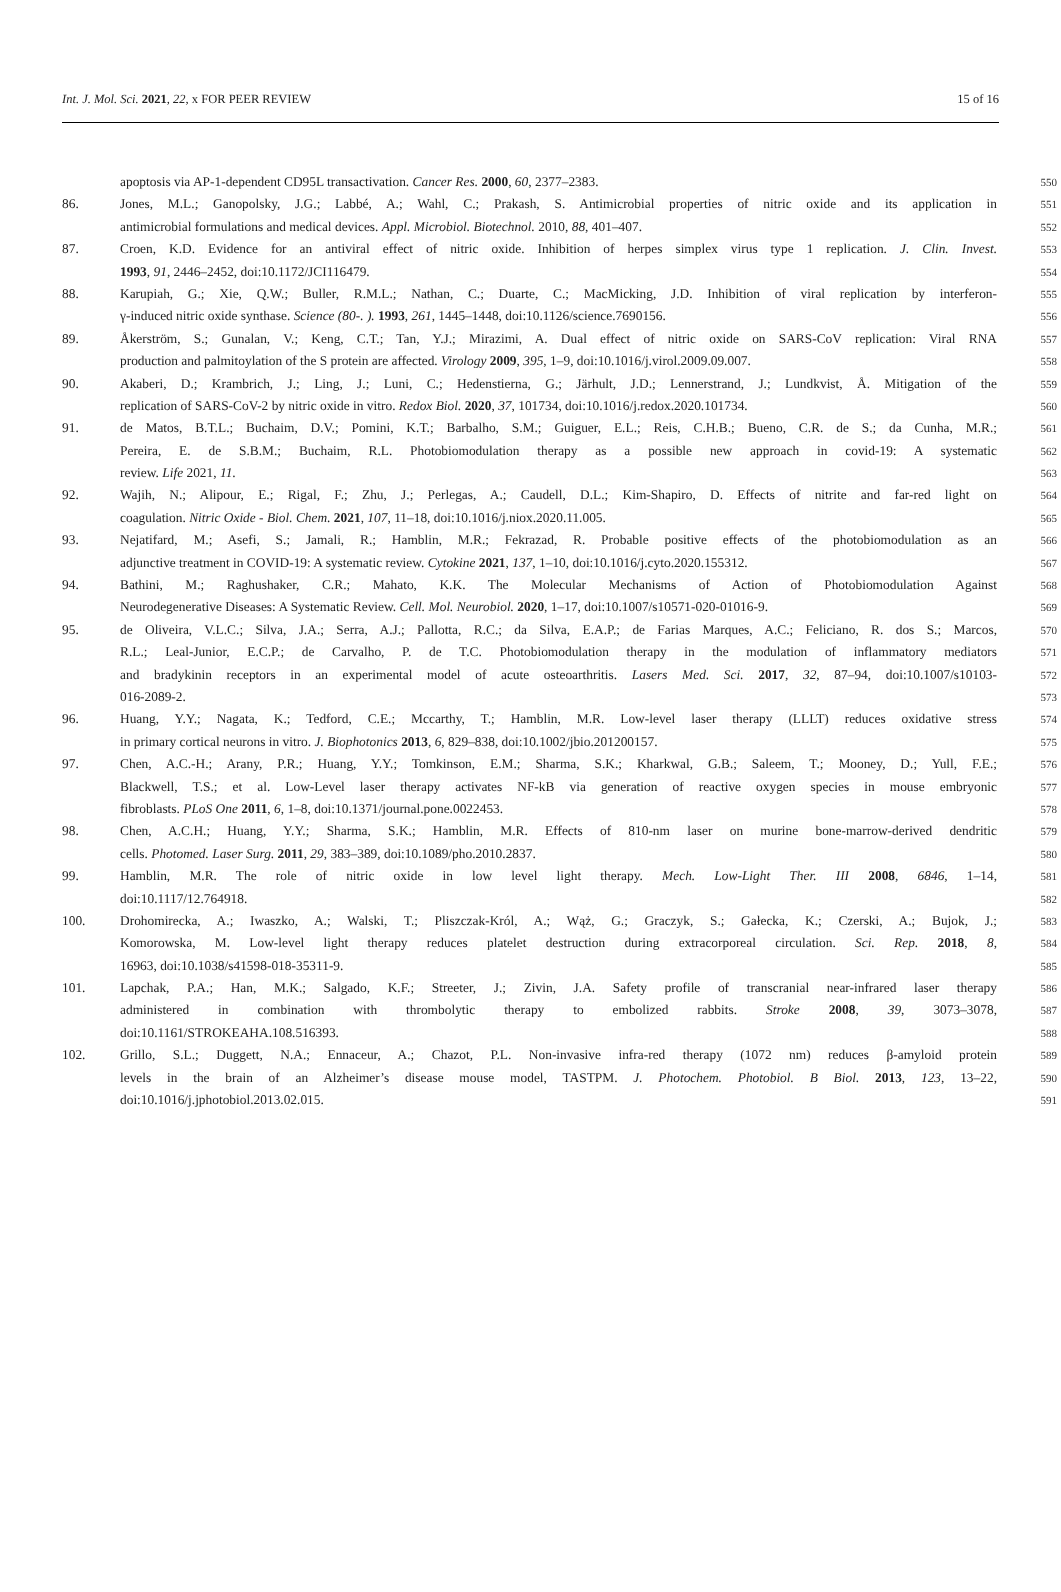Int. J. Mol. Sci. 2021, 22, x FOR PEER REVIEW 15 of 16
apoptosis via AP-1-dependent CD95L transactivation. Cancer Res. 2000, 60, 2377–2383. 550
86. Jones, M.L.; Ganopolsky, J.G.; Labbé, A.; Wahl, C.; Prakash, S. Antimicrobial properties of nitric oxide and its application in 551
antimicrobial formulations and medical devices. Appl. Microbiol. Biotechnol. 2010, 88, 401–407. 552
87. Croen, K.D. Evidence for an antiviral effect of nitric oxide. Inhibition of herpes simplex virus type 1 replication. J. Clin. Invest. 553
1993, 91, 2446–2452, doi:10.1172/JCI116479. 554
88. Karupiah, G.; Xie, Q.W.; Buller, R.M.L.; Nathan, C.; Duarte, C.; MacMicking, J.D. Inhibition of viral replication by interferon- 555
γ-induced nitric oxide synthase. Science (80-. ). 1993, 261, 1445–1448, doi:10.1126/science.7690156. 556
89. Åkerström, S.; Gunalan, V.; Keng, C.T.; Tan, Y.J.; Mirazimi, A. Dual effect of nitric oxide on SARS-CoV replication: Viral RNA 557
production and palmitoylation of the S protein are affected. Virology 2009, 395, 1–9, doi:10.1016/j.virol.2009.09.007. 558
90. Akaberi, D.; Krambrich, J.; Ling, J.; Luni, C.; Hedenstierna, G.; Järhult, J.D.; Lennerstrand, J.; Lundkvist, Å. Mitigation of the 559
replication of SARS-CoV-2 by nitric oxide in vitro. Redox Biol. 2020, 37, 101734, doi:10.1016/j.redox.2020.101734. 560
91. de Matos, B.T.L.; Buchaim, D.V.; Pomini, K.T.; Barbalho, S.M.; Guiguer, E.L.; Reis, C.H.B.; Bueno, C.R. de S.; da Cunha, M.R.; 561
Pereira, E. de S.B.M.; Buchaim, R.L. Photobiomodulation therapy as a possible new approach in covid-19: A systematic 562
review. Life 2021, 11. 563
92. Wajih, N.; Alipour, E.; Rigal, F.; Zhu, J.; Perlegas, A.; Caudell, D.L.; Kim-Shapiro, D. Effects of nitrite and far-red light on 564
coagulation. Nitric Oxide - Biol. Chem. 2021, 107, 11–18, doi:10.1016/j.niox.2020.11.005. 565
93. Nejatifard, M.; Asefi, S.; Jamali, R.; Hamblin, M.R.; Fekrazad, R. Probable positive effects of the photobiomodulation as an 566
adjunctive treatment in COVID-19: A systematic review. Cytokine 2021, 137, 1–10, doi:10.1016/j.cyto.2020.155312. 567
94. Bathini, M.; Raghushaker, C.R.; Mahato, K.K. The Molecular Mechanisms of Action of Photobiomodulation Against 568
Neurodegenerative Diseases: A Systematic Review. Cell. Mol. Neurobiol. 2020, 1–17, doi:10.1007/s10571-020-01016-9. 569
95. de Oliveira, V.L.C.; Silva, J.A.; Serra, A.J.; Pallotta, R.C.; da Silva, E.A.P.; de Farias Marques, A.C.; Feliciano, R. dos S.; Marcos, 570
R.L.; Leal-Junior, E.C.P.; de Carvalho, P. de T.C. Photobiomodulation therapy in the modulation of inflammatory mediators 571
and bradykinin receptors in an experimental model of acute osteoarthritis. Lasers Med. Sci. 2017, 32, 87–94, doi:10.1007/s10103- 572
016-2089-2. 573
96. Huang, Y.Y.; Nagata, K.; Tedford, C.E.; Mccarthy, T.; Hamblin, M.R. Low-level laser therapy (LLLT) reduces oxidative stress 574
in primary cortical neurons in vitro. J. Biophotonics 2013, 6, 829–838, doi:10.1002/jbio.201200157. 575
97. Chen, A.C.-H.; Arany, P.R.; Huang, Y.Y.; Tomkinson, E.M.; Sharma, S.K.; Kharkwal, G.B.; Saleem, T.; Mooney, D.; Yull, F.E.; 576
Blackwell, T.S.; et al. Low-Level laser therapy activates NF-kB via generation of reactive oxygen species in mouse embryonic 577
fibroblasts. PLoS One 2011, 6, 1–8, doi:10.1371/journal.pone.0022453. 578
98. Chen, A.C.H.; Huang, Y.Y.; Sharma, S.K.; Hamblin, M.R. Effects of 810-nm laser on murine bone-marrow-derived dendritic 579
cells. Photomed. Laser Surg. 2011, 29, 383–389, doi:10.1089/pho.2010.2837. 580
99. Hamblin, M.R. The role of nitric oxide in low level light therapy. Mech. Low-Light Ther. III 2008, 6846, 1–14, 581
doi:10.1117/12.764918. 582
100. Drohomirecka, A.; Iwaszko, A.; Walski, T.; Pliszczak-Król, A.; Wąż, G.; Graczyk, S.; Gałecka, K.; Czerski, A.; Bujok, J.; 583
Komorowska, M. Low-level light therapy reduces platelet destruction during extracorporeal circulation. Sci. Rep. 2018, 8, 584
16963, doi:10.1038/s41598-018-35311-9. 585
101. Lapchak, P.A.; Han, M.K.; Salgado, K.F.; Streeter, J.; Zivin, J.A. Safety profile of transcranial near-infrared laser therapy 586
administered in combination with thrombolytic therapy to embolized rabbits. Stroke 2008, 39, 3073–3078, 587
doi:10.1161/STROKEAHA.108.516393. 588
102. Grillo, S.L.; Duggett, N.A.; Ennaceur, A.; Chazot, P.L. Non-invasive infra-red therapy (1072 nm) reduces β-amyloid protein 589
levels in the brain of an Alzheimer’s disease mouse model, TASTPM. J. Photochem. Photobiol. B Biol. 2013, 123, 13–22, 590
doi:10.1016/j.jphotobiol.2013.02.015. 591